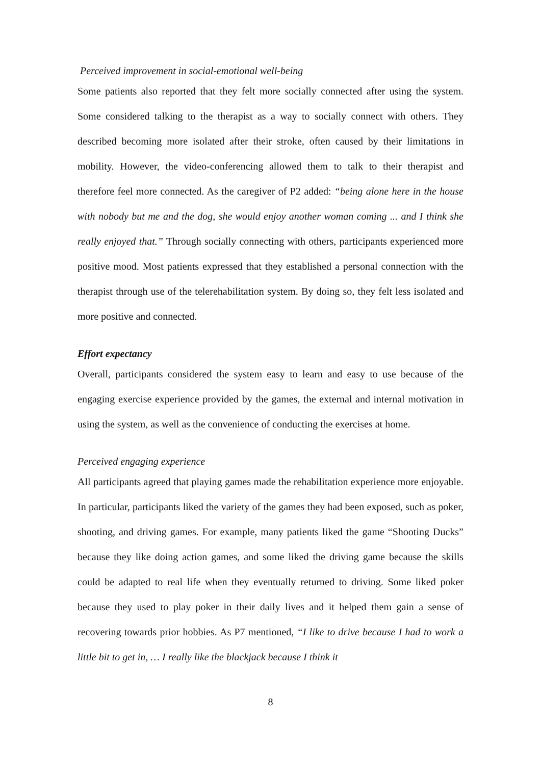Perceived improvement in social-emotional well-being
Some patients also reported that they felt more socially connected after using the system. Some considered talking to the therapist as a way to socially connect with others. They described becoming more isolated after their stroke, often caused by their limitations in mobility. However, the video-conferencing allowed them to talk to their therapist and therefore feel more connected. As the caregiver of P2 added: “being alone here in the house with nobody but me and the dog, she would enjoy another woman coming ... and I think she really enjoyed that.” Through socially connecting with others, participants experienced more positive mood. Most patients expressed that they established a personal connection with the therapist through use of the telerehabilitation system. By doing so, they felt less isolated and more positive and connected.
Effort expectancy
Overall, participants considered the system easy to learn and easy to use because of the engaging exercise experience provided by the games, the external and internal motivation in using the system, as well as the convenience of conducting the exercises at home.
Perceived engaging experience
All participants agreed that playing games made the rehabilitation experience more enjoyable. In particular, participants liked the variety of the games they had been exposed, such as poker, shooting, and driving games. For example, many patients liked the game “Shooting Ducks” because they like doing action games, and some liked the driving game because the skills could be adapted to real life when they eventually returned to driving. Some liked poker because they used to play poker in their daily lives and it helped them gain a sense of recovering towards prior hobbies. As P7 mentioned, “I like to drive because I had to work a little bit to get in, … I really like the blackjack because I think it
8